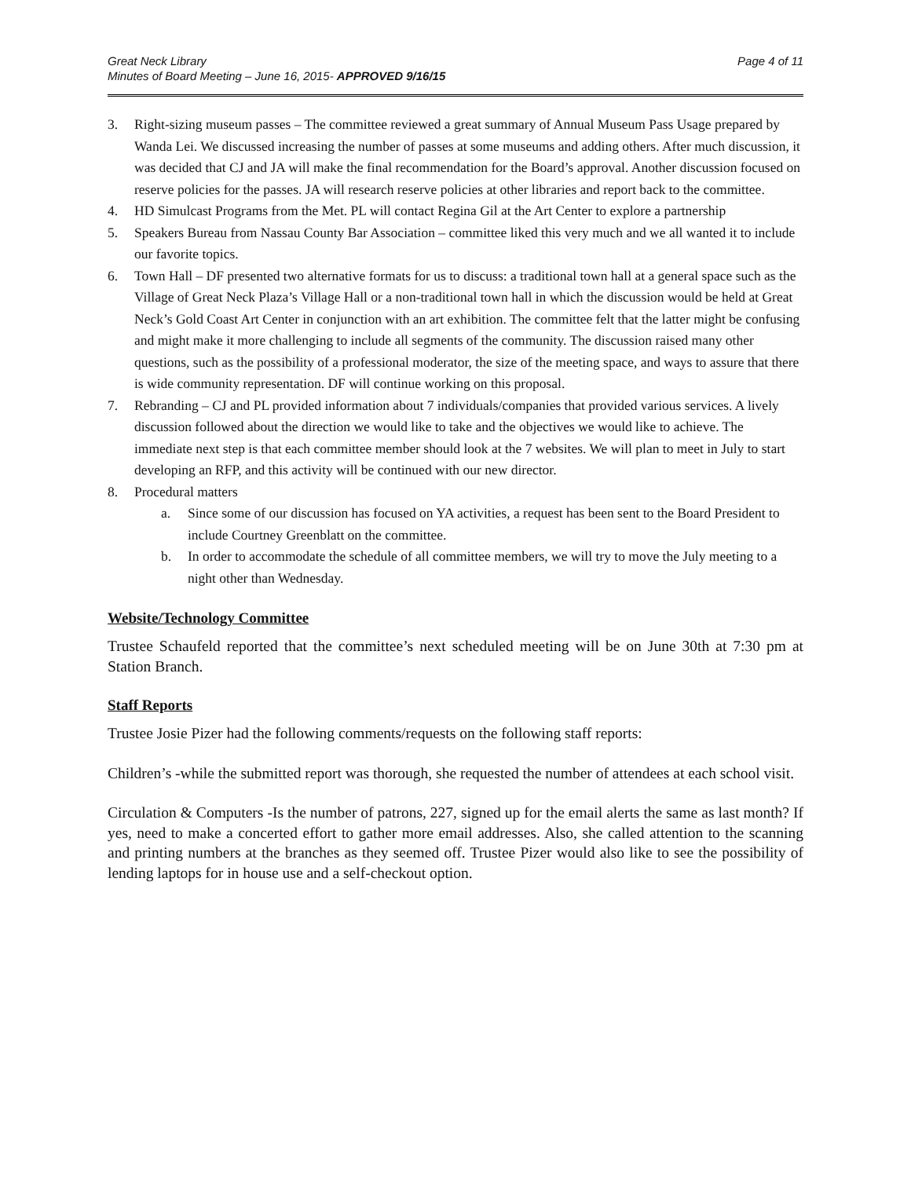Great Neck Library
Minutes of Board Meeting – June 16, 2015- APPROVED 9/16/15
Page 4 of 11
3. Right-sizing museum passes – The committee reviewed a great summary of Annual Museum Pass Usage prepared by Wanda Lei. We discussed increasing the number of passes at some museums and adding others. After much discussion, it was decided that CJ and JA will make the final recommendation for the Board’s approval. Another discussion focused on reserve policies for the passes. JA will research reserve policies at other libraries and report back to the committee.
4. HD Simulcast Programs from the Met. PL will contact Regina Gil at the Art Center to explore a partnership
5. Speakers Bureau from Nassau County Bar Association – committee liked this very much and we all wanted it to include our favorite topics.
6. Town Hall – DF presented two alternative formats for us to discuss: a traditional town hall at a general space such as the Village of Great Neck Plaza’s Village Hall or a non-traditional town hall in which the discussion would be held at Great Neck’s Gold Coast Art Center in conjunction with an art exhibition. The committee felt that the latter might be confusing and might make it more challenging to include all segments of the community. The discussion raised many other questions, such as the possibility of a professional moderator, the size of the meeting space, and ways to assure that there is wide community representation. DF will continue working on this proposal.
7. Rebranding – CJ and PL provided information about 7 individuals/companies that provided various services. A lively discussion followed about the direction we would like to take and the objectives we would like to achieve. The immediate next step is that each committee member should look at the 7 websites. We will plan to meet in July to start developing an RFP, and this activity will be continued with our new director.
8. Procedural matters
a. Since some of our discussion has focused on YA activities, a request has been sent to the Board President to include Courtney Greenblatt on the committee.
b. In order to accommodate the schedule of all committee members, we will try to move the July meeting to a night other than Wednesday.
Website/Technology Committee
Trustee Schaufeld reported that the committee’s next scheduled meeting will be on June 30th at 7:30 pm at Station Branch.
Staff Reports
Trustee Josie Pizer had the following comments/requests on the following staff reports:
Children’s -while the submitted report was thorough, she requested the number of attendees at each school visit.
Circulation & Computers -Is the number of patrons, 227, signed up for the email alerts the same as last month? If yes, need to make a concerted effort to gather more email addresses. Also, she called attention to the scanning and printing numbers at the branches as they seemed off. Trustee Pizer would also like to see the possibility of lending laptops for in house use and a self-checkout option.